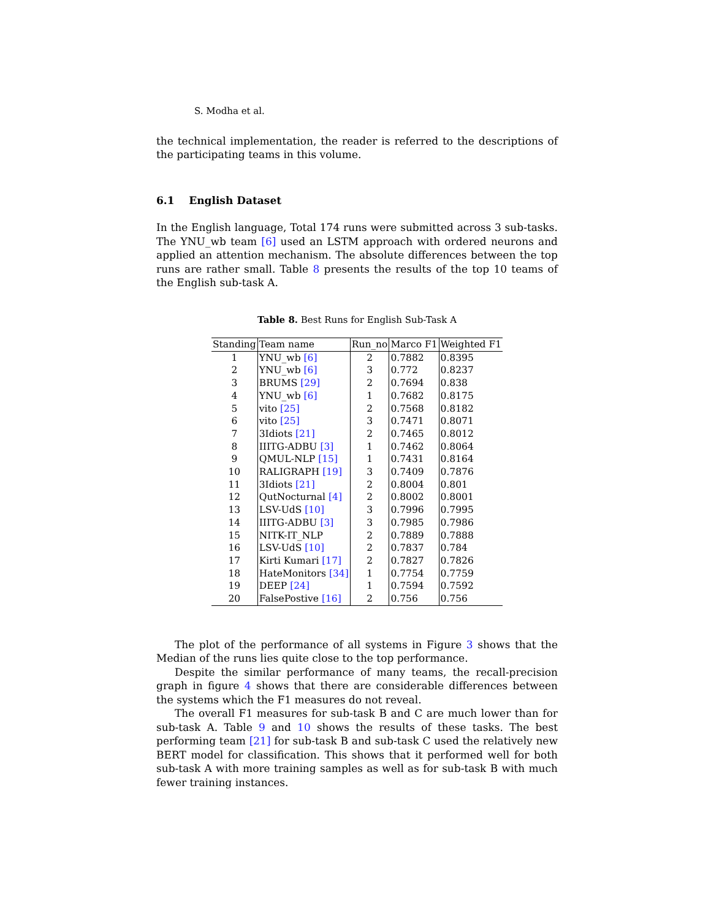S. Modha et al.
the technical implementation, the reader is referred to the descriptions of the participating teams in this volume.
6.1 English Dataset
In the English language, Total 174 runs were submitted across 3 sub-tasks. The YNU_wb team [6] used an LSTM approach with ordered neurons and applied an attention mechanism. The absolute differences between the top runs are rather small. Table 8 presents the results of the top 10 teams of the English sub-task A.
Table 8. Best Runs for English Sub-Task A
| Standing | Team name | Run_no | Marco F1 | Weighted F1 |
| --- | --- | --- | --- | --- |
| 1 | YNU_wb [6] | 2 | 0.7882 | 0.8395 |
| 2 | YNU_wb [6] | 3 | 0.772 | 0.8237 |
| 3 | BRUMS [29] | 2 | 0.7694 | 0.838 |
| 4 | YNU_wb [6] | 1 | 0.7682 | 0.8175 |
| 5 | vito [25] | 2 | 0.7568 | 0.8182 |
| 6 | vito [25] | 3 | 0.7471 | 0.8071 |
| 7 | 3Idiots [21] | 2 | 0.7465 | 0.8012 |
| 8 | IIITG-ADBU [3] | 1 | 0.7462 | 0.8064 |
| 9 | QMUL-NLP [15] | 1 | 0.7431 | 0.8164 |
| 10 | RALIGRAPH [19] | 3 | 0.7409 | 0.7876 |
| 11 | 3Idiots [21] | 2 | 0.8004 | 0.801 |
| 12 | QutNocturnal [4] | 2 | 0.8002 | 0.8001 |
| 13 | LSV-UdS [10] | 3 | 0.7996 | 0.7995 |
| 14 | IIITG-ADBU [3] | 3 | 0.7985 | 0.7986 |
| 15 | NITK-IT_NLP | 2 | 0.7889 | 0.7888 |
| 16 | LSV-UdS [10] | 2 | 0.7837 | 0.784 |
| 17 | Kirti Kumari [17] | 2 | 0.7827 | 0.7826 |
| 18 | HateMonitors [34] | 1 | 0.7754 | 0.7759 |
| 19 | DEEP [24] | 1 | 0.7594 | 0.7592 |
| 20 | FalsePostive [16] | 2 | 0.756 | 0.756 |
The plot of the performance of all systems in Figure 3 shows that the Median of the runs lies quite close to the top performance.
Despite the similar performance of many teams, the recall-precision graph in figure 4 shows that there are considerable differences between the systems which the F1 measures do not reveal.
The overall F1 measures for sub-task B and C are much lower than for sub-task A. Table 9 and 10 shows the results of these tasks. The best performing team [21] for sub-task B and sub-task C used the relatively new BERT model for classification. This shows that it performed well for both sub-task A with more training samples as well as for sub-task B with much fewer training instances.